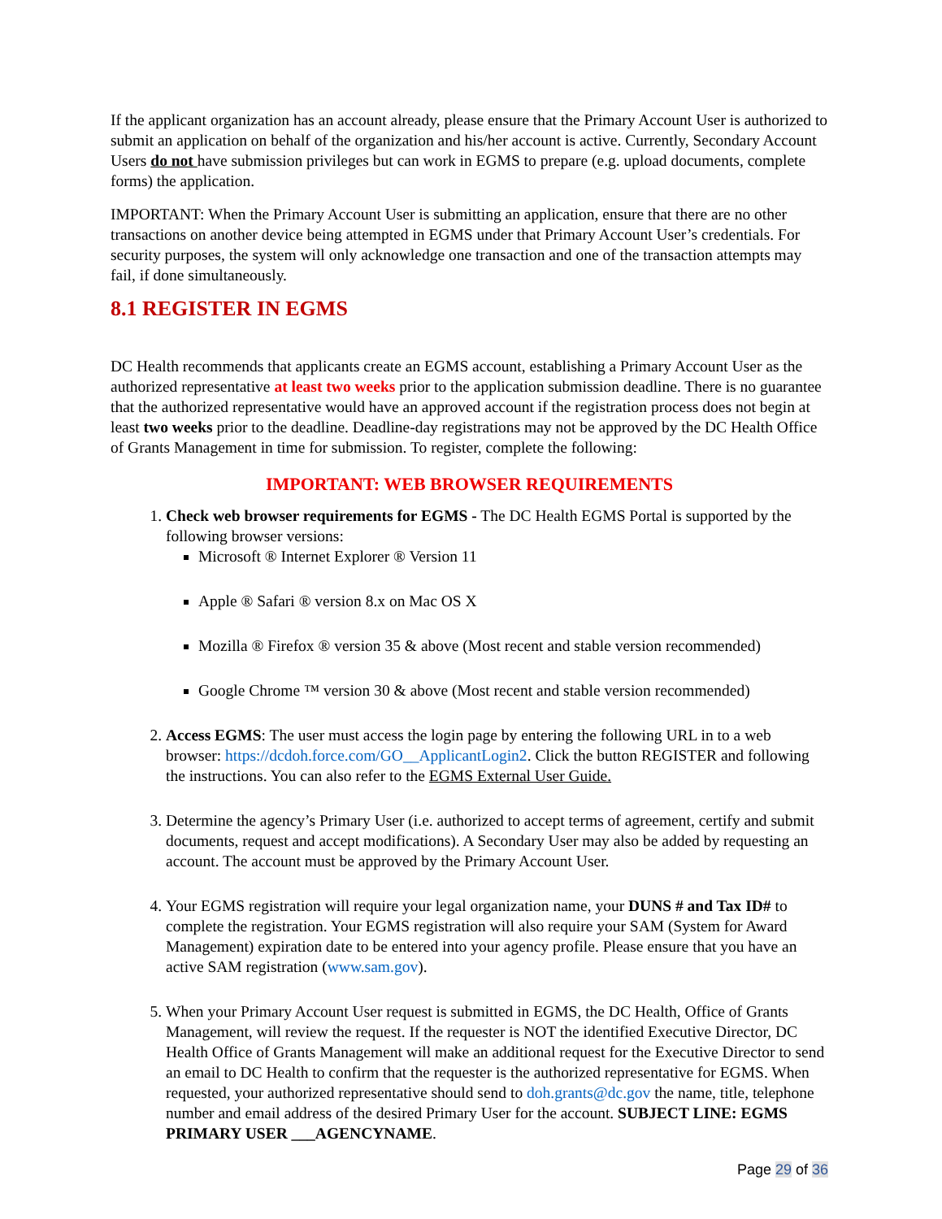If the applicant organization has an account already, please ensure that the Primary Account User is authorized to submit an application on behalf of the organization and his/her account is active. Currently, Secondary Account Users do not have submission privileges but can work in EGMS to prepare (e.g. upload documents, complete forms) the application.
IMPORTANT: When the Primary Account User is submitting an application, ensure that there are no other transactions on another device being attempted in EGMS under that Primary Account User’s credentials. For security purposes, the system will only acknowledge one transaction and one of the transaction attempts may fail, if done simultaneously.
8.1 REGISTER IN EGMS
DC Health recommends that applicants create an EGMS account, establishing a Primary Account User as the authorized representative at least two weeks prior to the application submission deadline. There is no guarantee that the authorized representative would have an approved account if the registration process does not begin at least two weeks prior to the deadline. Deadline-day registrations may not be approved by the DC Health Office of Grants Management in time for submission. To register, complete the following:
IMPORTANT: WEB BROWSER REQUIREMENTS
1. Check web browser requirements for EGMS - The DC Health EGMS Portal is supported by the following browser versions:
Microsoft ® Internet Explorer ® Version 11
Apple ® Safari ® version 8.x on Mac OS X
Mozilla ® Firefox ® version 35 & above (Most recent and stable version recommended)
Google Chrome ™ version 30 & above (Most recent and stable version recommended)
2. Access EGMS: The user must access the login page by entering the following URL in to a web browser: https://dcdoh.force.com/GO__ApplicantLogin2. Click the button REGISTER and following the instructions. You can also refer to the EGMS External User Guide.
3. Determine the agency’s Primary User (i.e. authorized to accept terms of agreement, certify and submit documents, request and accept modifications). A Secondary User may also be added by requesting an account. The account must be approved by the Primary Account User.
4. Your EGMS registration will require your legal organization name, your DUNS # and Tax ID# to complete the registration. Your EGMS registration will also require your SAM (System for Award Management) expiration date to be entered into your agency profile. Please ensure that you have an active SAM registration (www.sam.gov).
5. When your Primary Account User request is submitted in EGMS, the DC Health, Office of Grants Management, will review the request. If the requester is NOT the identified Executive Director, DC Health Office of Grants Management will make an additional request for the Executive Director to send an email to DC Health to confirm that the requester is the authorized representative for EGMS. When requested, your authorized representative should send to doh.grants@dc.gov the name, title, telephone number and email address of the desired Primary User for the account. SUBJECT LINE: EGMS PRIMARY USER ___AGENCYNAME.
Page 29 of 36